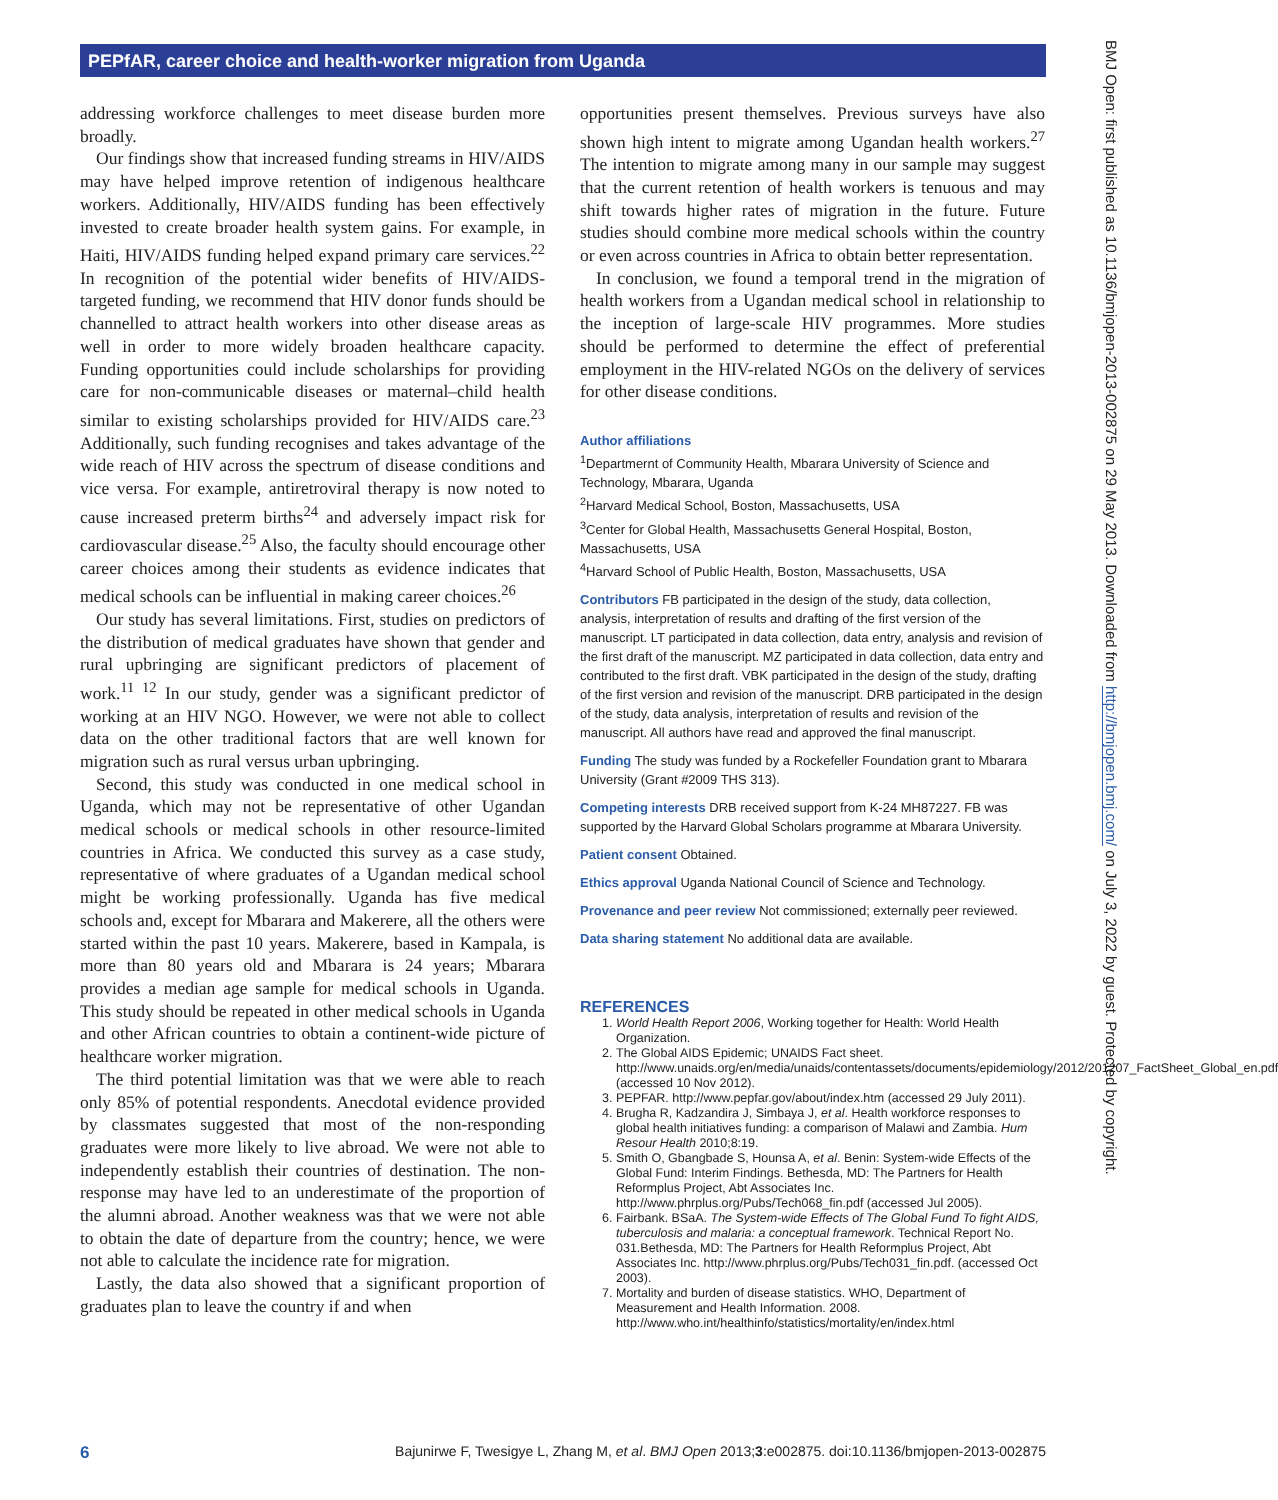PEPfAR, career choice and health-worker migration from Uganda
addressing workforce challenges to meet disease burden more broadly.
Our findings show that increased funding streams in HIV/AIDS may have helped improve retention of indigenous healthcare workers. Additionally, HIV/AIDS funding has been effectively invested to create broader health system gains. For example, in Haiti, HIV/AIDS funding helped expand primary care services.<sup>22</sup> In recognition of the potential wider benefits of HIV/AIDS-targeted funding, we recommend that HIV donor funds should be channelled to attract health workers into other disease areas as well in order to more widely broaden healthcare capacity. Funding opportunities could include scholarships for providing care for non-communicable diseases or maternal–child health similar to existing scholarships provided for HIV/AIDS care.<sup>23</sup> Additionally, such funding recognises and takes advantage of the wide reach of HIV across the spectrum of disease conditions and vice versa. For example, antiretroviral therapy is now noted to cause increased preterm births<sup>24</sup> and adversely impact risk for cardiovascular disease.<sup>25</sup> Also, the faculty should encourage other career choices among their students as evidence indicates that medical schools can be influential in making career choices.<sup>26</sup>
Our study has several limitations. First, studies on predictors of the distribution of medical graduates have shown that gender and rural upbringing are significant predictors of placement of work.<sup>11 12</sup> In our study, gender was a significant predictor of working at an HIV NGO. However, we were not able to collect data on the other traditional factors that are well known for migration such as rural versus urban upbringing.
Second, this study was conducted in one medical school in Uganda, which may not be representative of other Ugandan medical schools or medical schools in other resource-limited countries in Africa. We conducted this survey as a case study, representative of where graduates of a Ugandan medical school might be working professionally. Uganda has five medical schools and, except for Mbarara and Makerere, all the others were started within the past 10 years. Makerere, based in Kampala, is more than 80 years old and Mbarara is 24 years; Mbarara provides a median age sample for medical schools in Uganda. This study should be repeated in other medical schools in Uganda and other African countries to obtain a continent-wide picture of healthcare worker migration.
The third potential limitation was that we were able to reach only 85% of potential respondents. Anecdotal evidence provided by classmates suggested that most of the non-responding graduates were more likely to live abroad. We were not able to independently establish their countries of destination. The non-response may have led to an underestimate of the proportion of the alumni abroad. Another weakness was that we were not able to obtain the date of departure from the country; hence, we were not able to calculate the incidence rate for migration.
Lastly, the data also showed that a significant proportion of graduates plan to leave the country if and when
opportunities present themselves. Previous surveys have also shown high intent to migrate among Ugandan health workers.<sup>27</sup> The intention to migrate among many in our sample may suggest that the current retention of health workers is tenuous and may shift towards higher rates of migration in the future. Future studies should combine more medical schools within the country or even across countries in Africa to obtain better representation.
In conclusion, we found a temporal trend in the migration of health workers from a Ugandan medical school in relationship to the inception of large-scale HIV programmes. More studies should be performed to determine the effect of preferential employment in the HIV-related NGOs on the delivery of services for other disease conditions.
Author affiliations
<sup>1</sup> Departmernt of Community Health, Mbarara University of Science and Technology, Mbarara, Uganda
<sup>2</sup> Harvard Medical School, Boston, Massachusetts, USA
<sup>3</sup> Center for Global Health, Massachusetts General Hospital, Boston, Massachusetts, USA
<sup>4</sup> Harvard School of Public Health, Boston, Massachusetts, USA
Contributors FB participated in the design of the study, data collection, analysis, interpretation of results and drafting of the first version of the manuscript. LT participated in data collection, data entry, analysis and revision of the first draft of the manuscript. MZ participated in data collection, data entry and contributed to the first draft. VBK participated in the design of the study, drafting of the first version and revision of the manuscript. DRB participated in the design of the study, data analysis, interpretation of results and revision of the manuscript. All authors have read and approved the final manuscript.
Funding The study was funded by a Rockefeller Foundation grant to Mbarara University (Grant #2009 THS 313).
Competing interests DRB received support from K-24 MH87227. FB was supported by the Harvard Global Scholars programme at Mbarara University.
Patient consent Obtained.
Ethics approval Uganda National Council of Science and Technology.
Provenance and peer review Not commissioned; externally peer reviewed.
Data sharing statement No additional data are available.
REFERENCES
1. World Health Report 2006, Working together for Health: World Health Organization.
2. The Global AIDS Epidemic; UNAIDS Fact sheet. http://www.unaids.org/en/media/unaids/contentassets/documents/epidemiology/2012/201207_FactSheet_Global_en.pdf (accessed 10 Nov 2012).
3. PEPFAR. http://www.pepfar.gov/about/index.htm (accessed 29 July 2011).
4. Brugha R, Kadzandira J, Simbaya J, et al. Health workforce responses to global health initiatives funding: a comparison of Malawi and Zambia. Hum Resour Health 2010;8:19.
5. Smith O, Gbangbade S, Hounsa A, et al. Benin: System-wide Effects of the Global Fund: Interim Findings. Bethesda, MD: The Partners for Health Reformplus Project, Abt Associates Inc. http://www.phrplus.org/Pubs/Tech068_fin.pdf (accessed Jul 2005).
6. Fairbank. BSaA. The System-wide Effects of The Global Fund To fight AIDS, tuberculosis and malaria: a conceptual framework. Technical Report No. 031.Bethesda, MD: The Partners for Health Reformplus Project, Abt Associates Inc. http://www.phrplus.org/Pubs/Tech031_fin.pdf. (accessed Oct 2003).
7. Mortality and burden of disease statistics. WHO, Department of Measurement and Health Information. 2008. http://www.who.int/healthinfo/statistics/mortality/en/index.html
BMJ Open: first published as 10.1136/bmjopen-2013-002875 on 29 May 2013. Downloaded from http://bmjopen.bmj.com/ on July 3, 2022 by guest. Protected by copyright.
6 Bajunirwe F, Twesigye L, Zhang M, et al. BMJ Open 2013;3:e002875. doi:10.1136/bmjopen-2013-002875